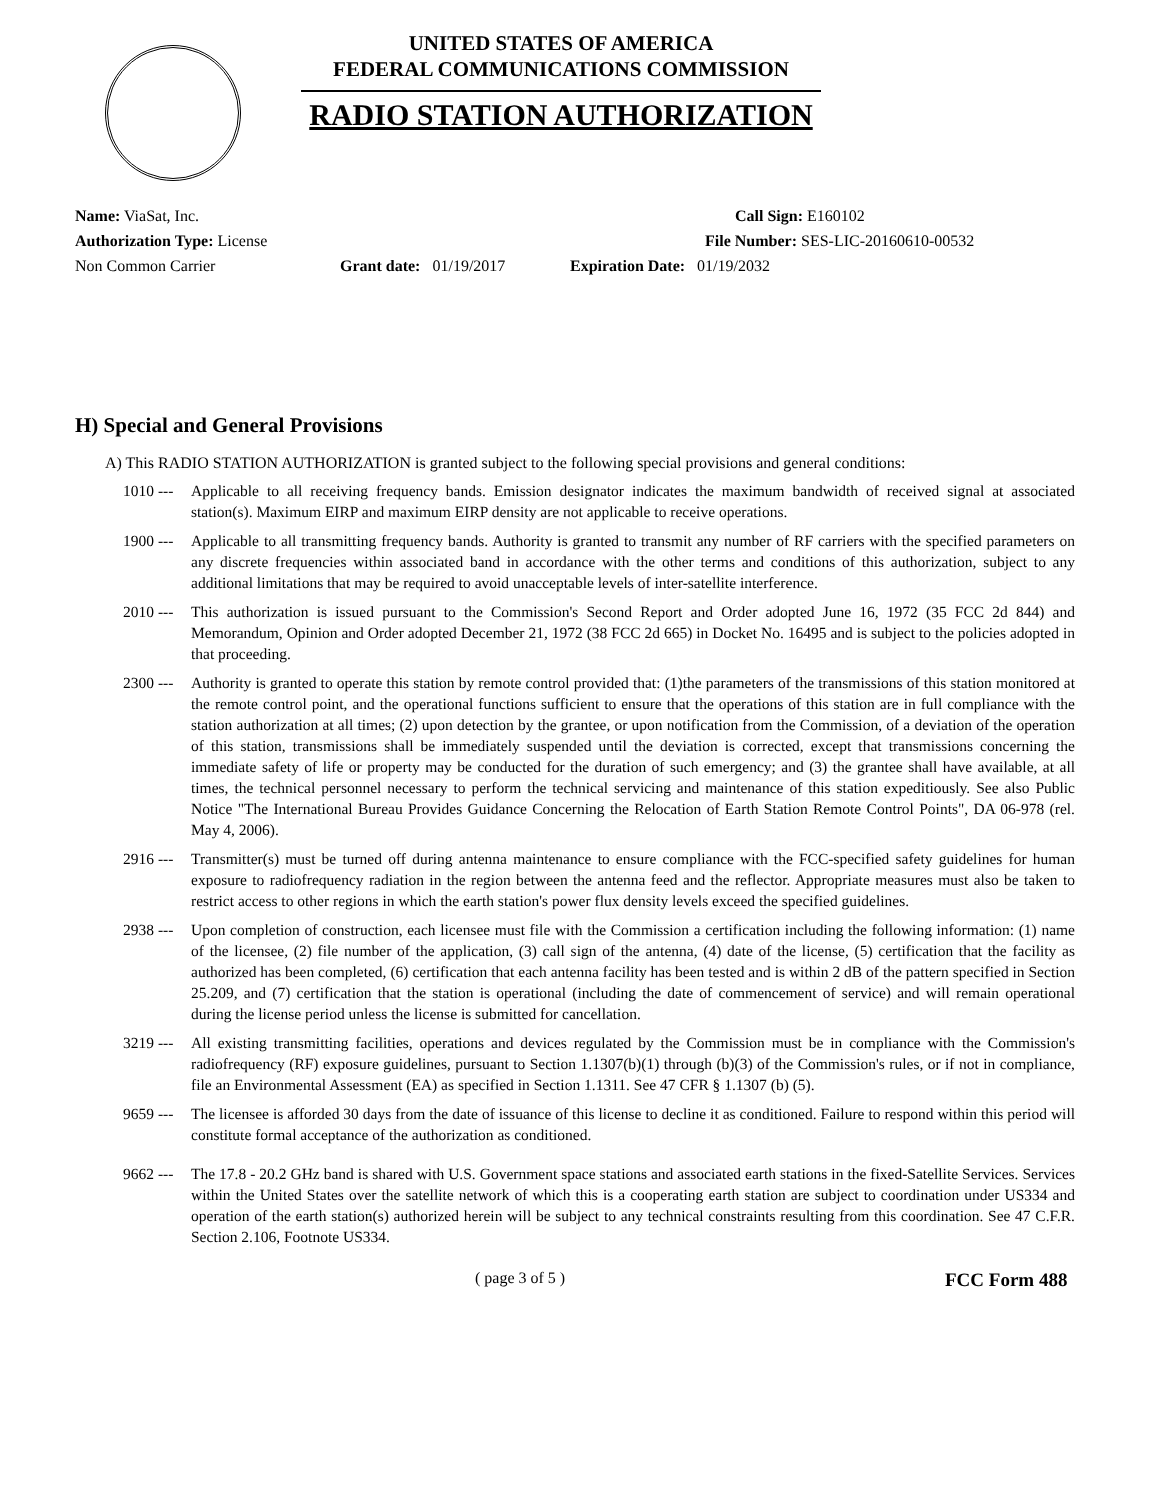UNITED STATES OF AMERICA
FEDERAL COMMUNICATIONS COMMISSION
RADIO STATION AUTHORIZATION
Name: ViaSat, Inc. Call Sign: E160102
Authorization Type: License File Number: SES-LIC-20160610-00532
Non Common Carrier Grant date: 01/19/2017 Expiration Date: 01/19/2032
H) Special and General Provisions
A) This RADIO STATION AUTHORIZATION is granted subject to the following special provisions and general conditions:
1010 --- Applicable to all receiving frequency bands. Emission designator indicates the maximum bandwidth of received signal at associated station(s). Maximum EIRP and maximum EIRP density are not applicable to receive operations.
1900 --- Applicable to all transmitting frequency bands. Authority is granted to transmit any number of RF carriers with the specified parameters on any discrete frequencies within associated band in accordance with the other terms and conditions of this authorization, subject to any additional limitations that may be required to avoid unacceptable levels of inter-satellite interference.
2010 --- This authorization is issued pursuant to the Commission's Second Report and Order adopted June 16, 1972 (35 FCC 2d 844) and Memorandum, Opinion and Order adopted December 21, 1972 (38 FCC 2d 665) in Docket No. 16495 and is subject to the policies adopted in that proceeding.
2300 --- Authority is granted to operate this station by remote control provided that: (1)the parameters of the transmissions of this station monitored at the remote control point, and the operational functions sufficient to ensure that the operations of this station are in full compliance with the station authorization at all times; (2) upon detection by the grantee, or upon notification from the Commission, of a deviation of the operation of this station, transmissions shall be immediately suspended until the deviation is corrected, except that transmissions concerning the immediate safety of life or property may be conducted for the duration of such emergency; and (3) the grantee shall have available, at all times, the technical personnel necessary to perform the technical servicing and maintenance of this station expeditiously. See also Public Notice "The International Bureau Provides Guidance Concerning the Relocation of Earth Station Remote Control Points", DA 06-978 (rel. May 4, 2006).
2916 --- Transmitter(s) must be turned off during antenna maintenance to ensure compliance with the FCC-specified safety guidelines for human exposure to radiofrequency radiation in the region between the antenna feed and the reflector. Appropriate measures must also be taken to restrict access to other regions in which the earth station's power flux density levels exceed the specified guidelines.
2938 --- Upon completion of construction, each licensee must file with the Commission a certification including the following information: (1) name of the licensee, (2) file number of the application, (3) call sign of the antenna, (4) date of the license, (5) certification that the facility as authorized has been completed, (6) certification that each antenna facility has been tested and is within 2 dB of the pattern specified in Section 25.209, and (7) certification that the station is operational (including the date of commencement of service) and will remain operational during the license period unless the license is submitted for cancellation.
3219 --- All existing transmitting facilities, operations and devices regulated by the Commission must be in compliance with the Commission's radiofrequency (RF) exposure guidelines, pursuant to Section 1.1307(b)(1) through (b)(3) of the Commission's rules, or if not in compliance, file an Environmental Assessment (EA) as specified in Section 1.1311. See 47 CFR § 1.1307 (b) (5).
9659 --- The licensee is afforded 30 days from the date of issuance of this license to decline it as conditioned. Failure to respond within this period will constitute formal acceptance of the authorization as conditioned.
9662 --- The 17.8 - 20.2 GHz band is shared with U.S. Government space stations and associated earth stations in the fixed-Satellite Services. Services within the United States over the satellite network of which this is a cooperating earth station are subject to coordination under US334 and operation of the earth station(s) authorized herein will be subject to any technical constraints resulting from this coordination. See 47 C.F.R. Section 2.106, Footnote US334.
( page 3 of 5 ) FCC Form 488